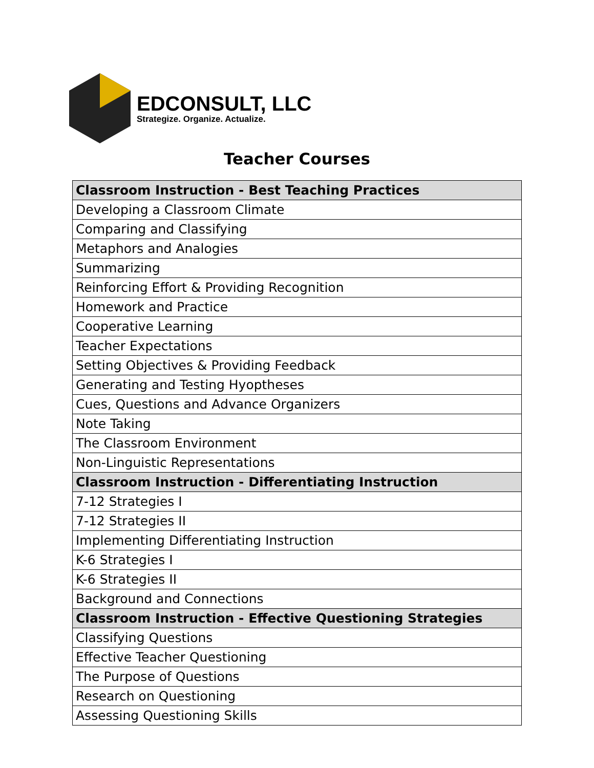EDCONSULT, LLC
Strategize. Organize. Actualize.
Teacher Courses
| Classroom Instruction - Best Teaching Practices |
| --- |
| Developing a Classroom Climate |
| Comparing and Classifying |
| Metaphors and Analogies |
| Summarizing |
| Reinforcing Effort & Providing Recognition |
| Homework and Practice |
| Cooperative Learning |
| Teacher Expectations |
| Setting Objectives & Providing Feedback |
| Generating and Testing Hyoptheses |
| Cues, Questions and Advance Organizers |
| Note Taking |
| The Classroom Environment |
| Non-Linguistic Representations |
| Classroom Instruction - Differentiating Instruction |
| 7-12 Strategies I |
| 7-12 Strategies II |
| Implementing Differentiating Instruction |
| K-6 Strategies I |
| K-6 Strategies II |
| Background and Connections |
| Classroom Instruction - Effective Questioning Strategies |
| Classifying Questions |
| Effective Teacher Questioning |
| The Purpose of Questions |
| Research on Questioning |
| Assessing Questioning Skills |